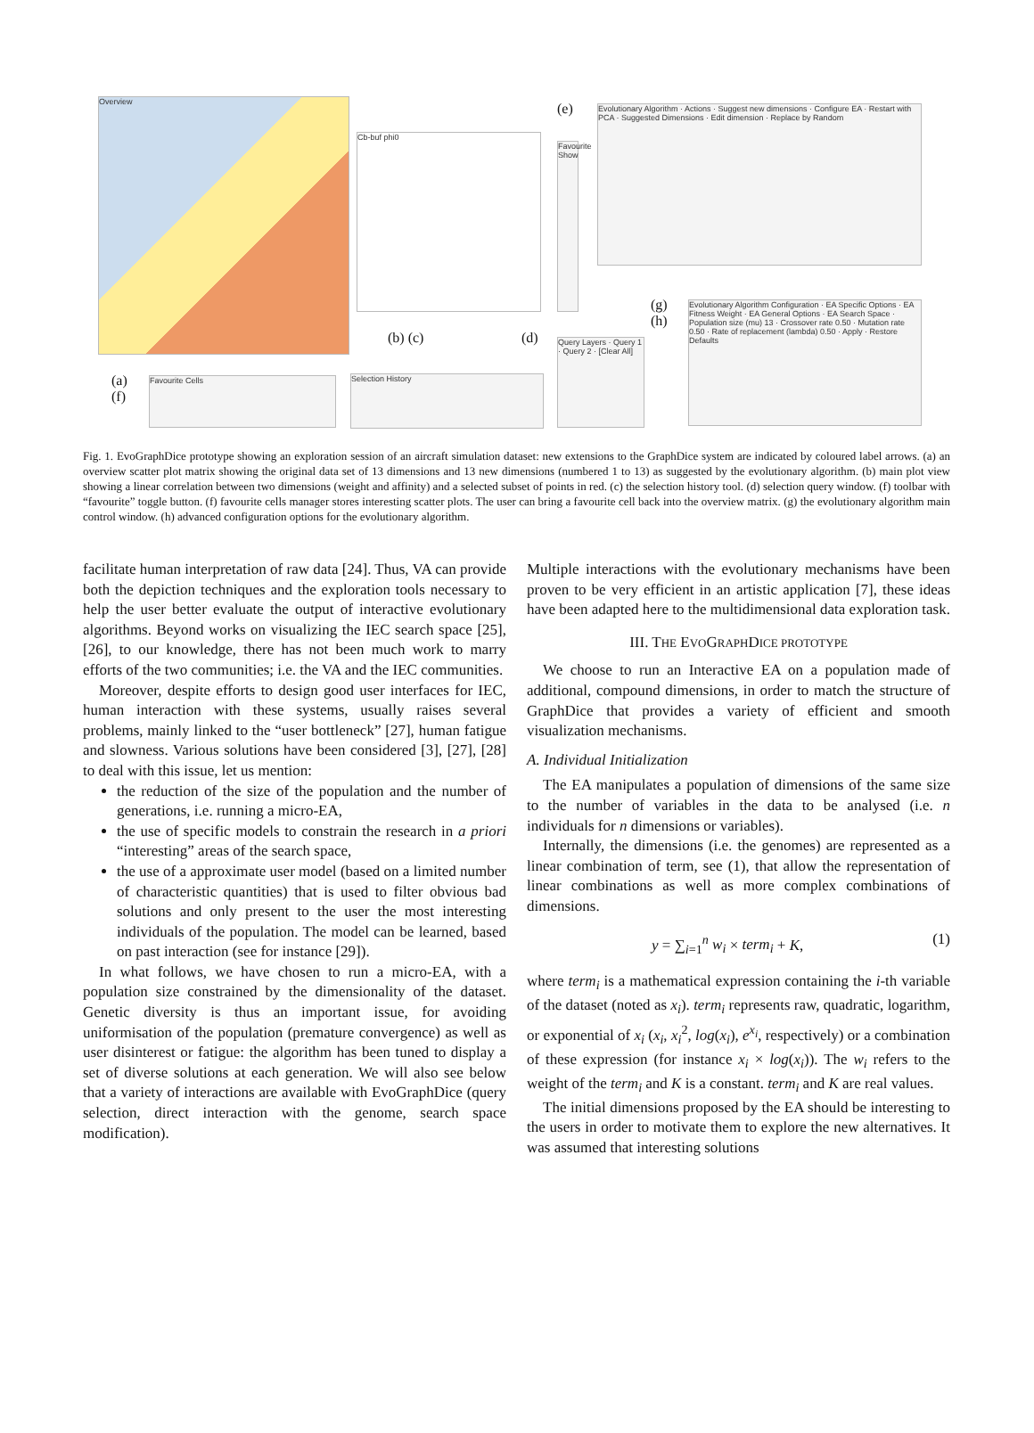Overview
Cb-buf phi0
Favourite Show
Evolutionary Algorithm · Actions · Suggest new dimensions · Configure EA · Restart with PCA · Suggested Dimensions · Edit dimension · Replace by Random
Evolutionary Algorithm Configuration · EA Specific Options · EA Fitness Weight · EA General Options · EA Search Space · Population size (mu) 13 · Crossover rate 0.50 · Mutation rate 0.50 · Rate of replacement (lambda) 0.50 · Apply · Restore Defaults
Query Layers · Query 1 · Query 2 · [Clear All]
Favourite Cells Selection History
(a)
(f)
(b) (c) (d)
(e)
(g)
(h)
Fig. 1. EvoGraphDice prototype showing an exploration session of an aircraft simulation dataset: new extensions to the GraphDice system are indicated by coloured label arrows. (a) an overview scatter plot matrix showing the original data set of 13 dimensions and 13 new dimensions (numbered 1 to 13) as suggested by the evolutionary algorithm. (b) main plot view showing a linear correlation between two dimensions (weight and affinity) and a selected subset of points in red. (c) the selection history tool. (d) selection query window. (f) toolbar with “favourite” toggle button. (f) favourite cells manager stores interesting scatter plots. The user can bring a favourite cell back into the overview matrix. (g) the evolutionary algorithm main control window. (h) advanced configuration options for the evolutionary algorithm.
facilitate human interpretation of raw data [24]. Thus, VA can provide both the depiction techniques and the exploration tools necessary to help the user better evaluate the output of interactive evolutionary algorithms. Beyond works on visualizing the IEC search space [25], [26], to our knowledge, there has not been much work to marry efforts of the two communities; i.e. the VA and the IEC communities.
Moreover, despite efforts to design good user interfaces for IEC, human interaction with these systems, usually raises several problems, mainly linked to the “user bottleneck” [27], human fatigue and slowness. Various solutions have been considered [3], [27], [28] to deal with this issue, let us mention:
the reduction of the size of the population and the number of generations, i.e. running a micro-EA,
the use of specific models to constrain the research in a priori “interesting” areas of the search space,
the use of a approximate user model (based on a limited number of characteristic quantities) that is used to filter obvious bad solutions and only present to the user the most interesting individuals of the population. The model can be learned, based on past interaction (see for instance [29]).
In what follows, we have chosen to run a micro-EA, with a population size constrained by the dimensionality of the dataset. Genetic diversity is thus an important issue, for avoiding uniformisation of the population (premature convergence) as well as user disinterest or fatigue: the algorithm has been tuned to display a set of diverse solutions at each generation. We will also see below that a variety of interactions are available with EvoGraphDice (query selection, direct interaction with the genome, search space modification).
Multiple interactions with the evolutionary mechanisms have been proven to be very efficient in an artistic application [7], these ideas have been adapted here to the multidimensional data exploration task.
III. THE EVOGRAPHDICE PROTOTYPE
We choose to run an Interactive EA on a population made of additional, compound dimensions, in order to match the structure of GraphDice that provides a variety of efficient and smooth visualization mechanisms.
A. Individual Initialization
The EA manipulates a population of dimensions of the same size to the number of variables in the data to be analysed (i.e. n individuals for n dimensions or variables).
Internally, the dimensions (i.e. the genomes) are represented as a linear combination of term, see (1), that allow the representation of linear combinations as well as more complex combinations of dimensions.
y = ∑<sub>i=1</sub><sup>n</sup> w<sub>i</sub> × term<sub>i</sub> + K, (1)
where term<sub>i</sub> is a mathematical expression containing the i-th variable of the dataset (noted as x<sub>i</sub>). term<sub>i</sub> represents raw, quadratic, logarithm, or exponential of x<sub>i</sub> (x<sub>i</sub>, x<sub>i</sub><sup>2</sup>, log(x<sub>i</sub>), e<sup>x<sub>i</sub></sup>, respectively) or a combination of these expression (for instance x<sub>i</sub> × log(x<sub>i</sub>)). The w<sub>i</sub> refers to the weight of the term<sub>i</sub> and K is a constant. term<sub>i</sub> and K are real values.
The initial dimensions proposed by the EA should be interesting to the users in order to motivate them to explore the new alternatives. It was assumed that interesting solutions